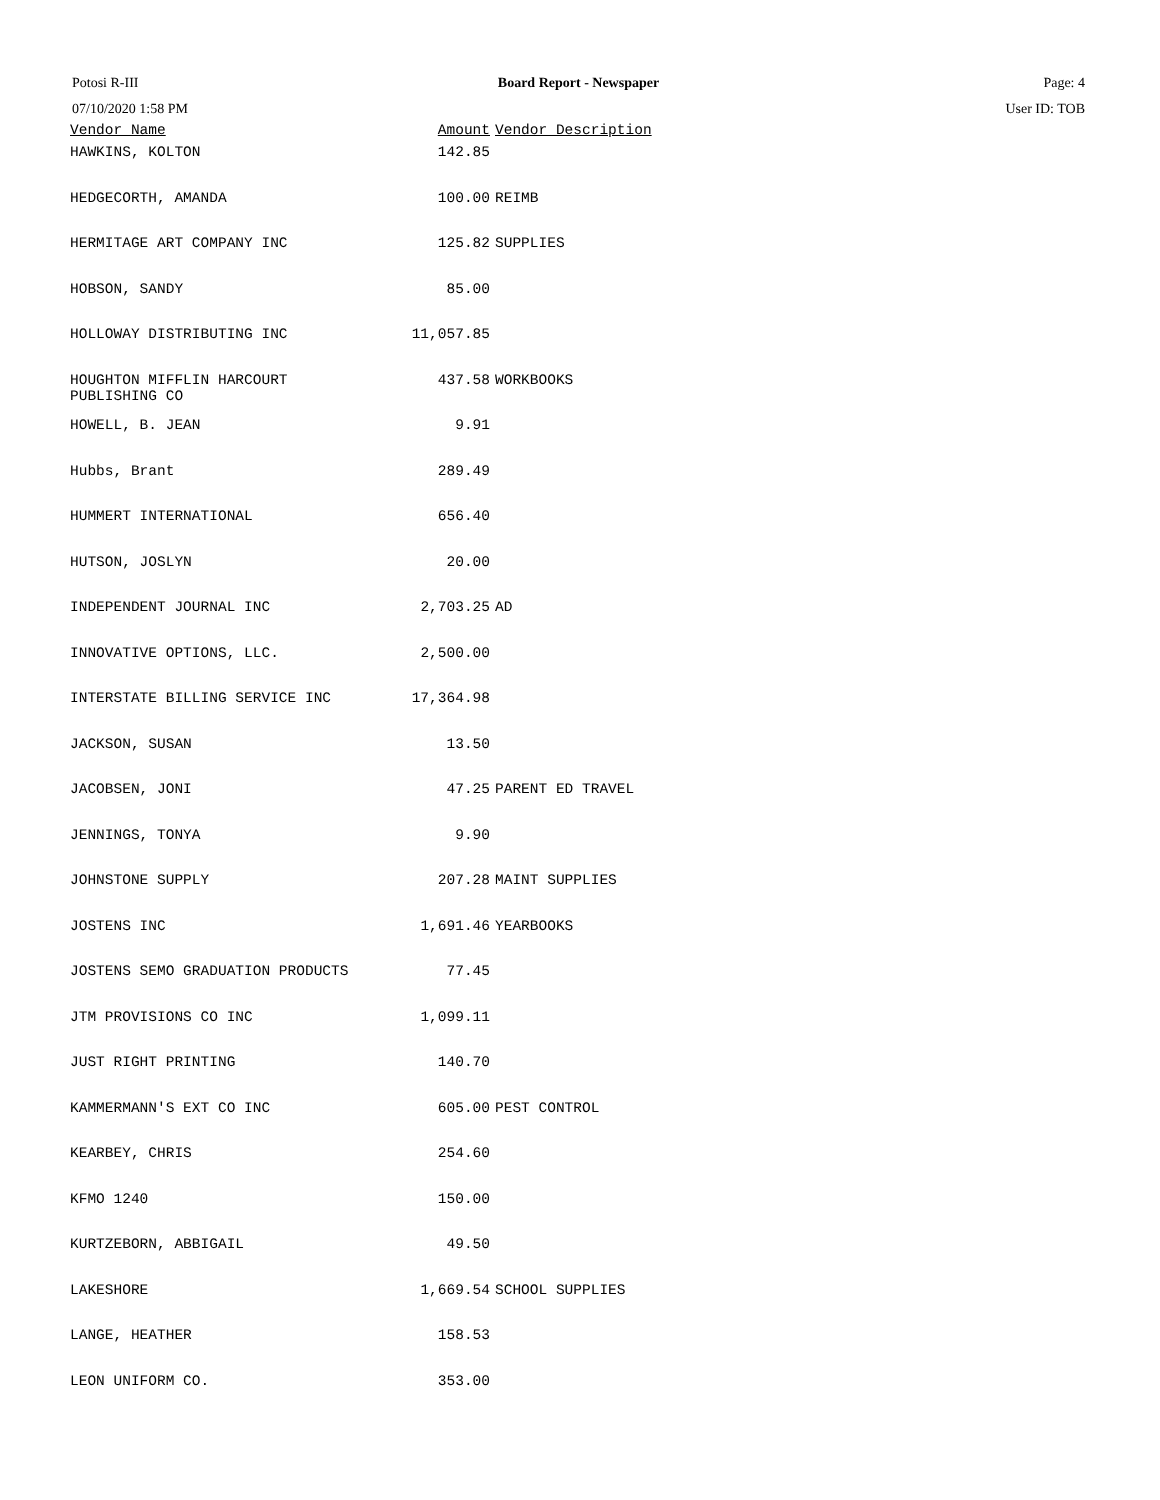Potosi R-III
07/10/2020 1:58 PM
Board Report - Newspaper Page: 4
User ID: TOB
| Vendor Name | Amount | Vendor Description |
| --- | --- | --- |
| HAWKINS, KOLTON | 142.85 | |
| HEDGECORTH, AMANDA | 100.00 | REIMB |
| HERMITAGE ART COMPANY INC | 125.82 | SUPPLIES |
| HOBSON, SANDY | 85.00 | |
| HOLLOWAY DISTRIBUTING INC | 11,057.85 | |
| HOUGHTON MIFFLIN HARCOURT PUBLISHING CO | 437.58 | WORKBOOKS |
| HOWELL, B. JEAN | 9.91 | |
| Hubbs, Brant | 289.49 | |
| HUMMERT INTERNATIONAL | 656.40 | |
| HUTSON, JOSLYN | 20.00 | |
| INDEPENDENT JOURNAL INC | 2,703.25 | AD |
| INNOVATIVE OPTIONS, LLC. | 2,500.00 | |
| INTERSTATE BILLING SERVICE INC | 17,364.98 | |
| JACKSON, SUSAN | 13.50 | |
| JACOBSEN, JONI | 47.25 | PARENT ED TRAVEL |
| JENNINGS, TONYA | 9.90 | |
| JOHNSTONE SUPPLY | 207.28 | MAINT SUPPLIES |
| JOSTENS INC | 1,691.46 | YEARBOOKS |
| JOSTENS SEMO GRADUATION PRODUCTS | 77.45 | |
| JTM PROVISIONS CO INC | 1,099.11 | |
| JUST RIGHT PRINTING | 140.70 | |
| KAMMERMANN'S EXT CO INC | 605.00 | PEST CONTROL |
| KEARBEY, CHRIS | 254.60 | |
| KFMO 1240 | 150.00 | |
| KURTZEBORN, ABBIGAIL | 49.50 | |
| LAKESHORE | 1,669.54 | SCHOOL SUPPLIES |
| LANGE, HEATHER | 158.53 | |
| LEON UNIFORM CO. | 353.00 | |